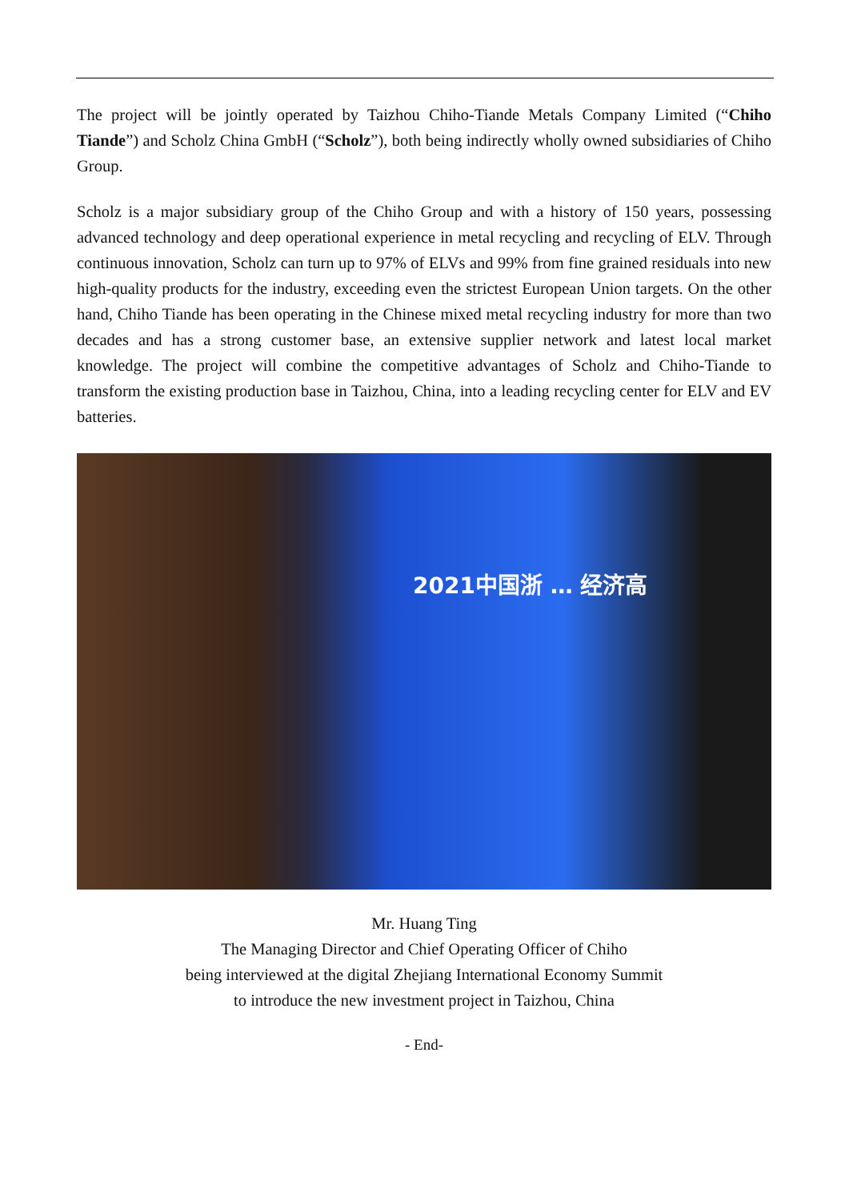The project will be jointly operated by Taizhou Chiho-Tiande Metals Company Limited (“Chiho Tiande”) and Scholz China GmbH (“Scholz”), both being indirectly wholly owned subsidiaries of Chiho Group.
Scholz is a major subsidiary group of the Chiho Group and with a history of 150 years, possessing advanced technology and deep operational experience in metal recycling and recycling of ELV. Through continuous innovation, Scholz can turn up to 97% of ELVs and 99% from fine grained residuals into new high-quality products for the industry, exceeding even the strictest European Union targets. On the other hand, Chiho Tiande has been operating in the Chinese mixed metal recycling industry for more than two decades and has a strong customer base, an extensive supplier network and latest local market knowledge. The project will combine the competitive advantages of Scholz and Chiho-Tiande to transform the existing production base in Taizhou, China, into a leading recycling center for ELV and EV batteries.
2021中国浙 … 经济高
Mr. Huang Ting
The Managing Director and Chief Operating Officer of Chiho
being interviewed at the digital Zhejiang International Economy Summit
to introduce the new investment project in Taizhou, China
- End-